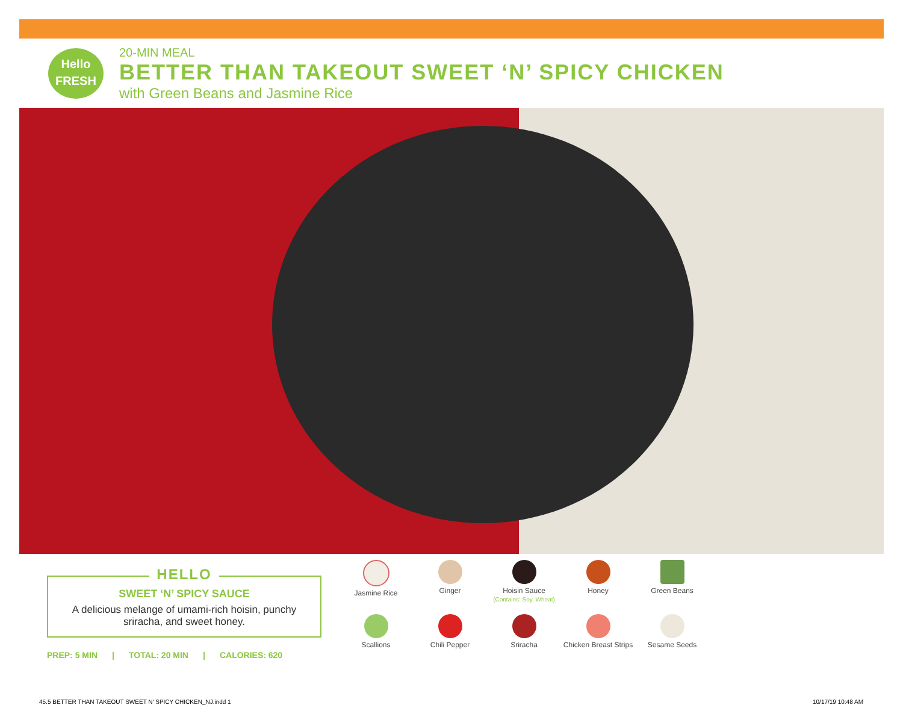Hello
FRESH
20-MIN MEAL
BETTER THAN TAKEOUT SWEET ‘N’ SPICY CHICKEN
with Green Beans and Jasmine Rice
HELLO
SWEET ‘N’ SPICY SAUCE
A delicious melange of umami-rich hoisin, punchy sriracha, and sweet honey.
PREP: 5 MIN | TOTAL: 20 MIN | CALORIES: 620
Jasmine Rice
Ginger
Hoisin Sauce
(Contains: Soy, Wheat)
Honey
Green Beans
Scallions
Chili Pepper
Sriracha
Chicken Breast Strips
Sesame Seeds
45.5 BETTER THAN TAKEOUT SWEET N' SPICY CHICKEN_NJ.indd 1
10/17/19 10:48 AM